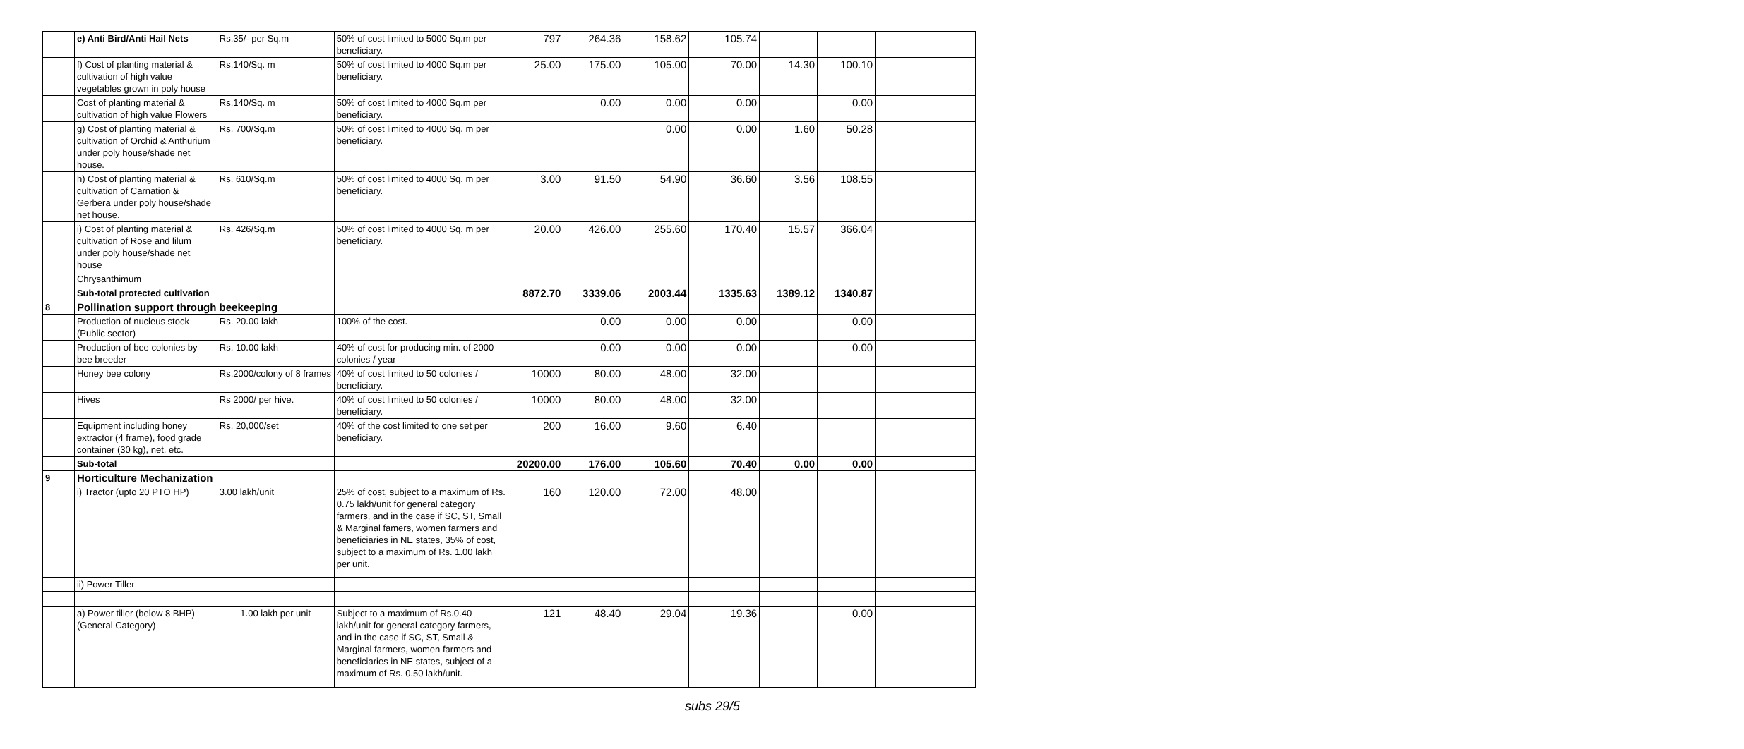| | e) Anti Bird/Anti Hail Nets | Rs.35/- per Sq.m | 50% of cost limited to 5000 Sq.m per beneficiary. | 797 | 264.36 | 158.62 | 105.74 | | | |
| | f) Cost of planting material & cultivation of high value vegetables grown in poly house | Rs.140/Sq. m | 50% of cost limited to 4000 Sq.m per beneficiary. | 25.00 | 175.00 | 105.00 | 70.00 | 14.30 | 100.10 | |
| | Cost of planting material & cultivation of high value Flowers | Rs.140/Sq. m | 50% of cost limited to 4000 Sq.m per beneficiary. | | 0.00 | 0.00 | 0.00 | | 0.00 | |
| | g) Cost of planting material & cultivation of Orchid & Anthurium under poly house/shade net house. | Rs. 700/Sq.m | 50% of cost limited to 4000 Sq. m per beneficiary. | | | 0.00 | 0.00 | 1.60 | 50.28 | |
| | h) Cost of planting material & cultivation of Carnation & Gerbera under poly house/shade net house. | Rs. 610/Sq.m | 50% of cost limited to 4000 Sq. m per beneficiary. | 3.00 | 91.50 | 54.90 | 36.60 | 3.56 | 108.55 | |
| | i) Cost of planting material & cultivation of Rose and lilum under poly house/shade net house | Rs. 426/Sq.m | 50% of cost limited to 4000 Sq. m per beneficiary. | 20.00 | 426.00 | 255.60 | 170.40 | 15.57 | 366.04 | |
| | Chrysanthimum | | | | | | | | | |
| | Sub-total protected cultivation | | | 8872.70 | 3339.06 | 2003.44 | 1335.63 | 1389.12 | 1340.87 | |
| 8 | Pollination support through beekeeping | | | | | | | | | |
| | Production of nucleus stock (Public sector) | Rs. 20.00 lakh | 100% of the cost. | | 0.00 | 0.00 | 0.00 | | 0.00 | |
| | Production of bee colonies by bee breeder | Rs. 10.00 lakh | 40% of cost for producing min. of 2000 colonies / year | | 0.00 | 0.00 | 0.00 | | 0.00 | |
| | Honey bee colony | Rs.2000/colony of 8 frames | 40% of cost limited to 50 colonies / beneficiary. | 10000 | 80.00 | 48.00 | 32.00 | | | |
| | Hives | Rs 2000/ per hive. | 40% of cost limited to 50 colonies / beneficiary. | 10000 | 80.00 | 48.00 | 32.00 | | | |
| | Equipment including honey extractor (4 frame), food grade container (30 kg), net, etc. | Rs. 20,000/set | 40% of the cost limited to one set per beneficiary. | 200 | 16.00 | 9.60 | 6.40 | | | |
| | Sub-total | | | 20200.00 | 176.00 | 105.60 | 70.40 | 0.00 | 0.00 | |
| 9 | Horticulture Mechanization | | | | | | | | | |
| | i) Tractor (upto 20 PTO HP) | 3.00 lakh/unit | 25% of cost, subject to a maximum of Rs. 0.75 lakh/unit for general category farmers, and in the case if SC, ST, Small & Marginal famers, women farmers and beneficiaries in NE states, 35% of cost, subject to a maximum of Rs. 1.00 lakh per unit. | 160 | 120.00 | 72.00 | 48.00 | | | |
| | ii) Power Tiller | | | | | | | | | |
| | a) Power tiller (below 8 BHP) (General Category) | 1.00 lakh per unit | Subject to a maximum of Rs.0.40 lakh/unit for general category farmers, and in the case if SC, ST, Small & Marginal farmers, women farmers and beneficiaries in NE states, subject of a maximum of Rs. 0.50 lakh/unit. | 121 | 48.40 | 29.04 | 19.36 | | 0.00 | |
subs 29/5